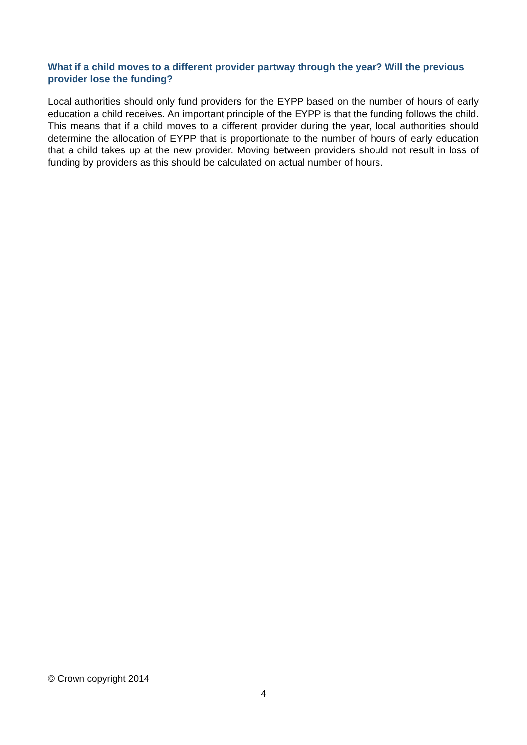What if a child moves to a different provider partway through the year? Will the previous provider lose the funding?
Local authorities should only fund providers for the EYPP based on the number of hours of early education a child receives. An important principle of the EYPP is that the funding follows the child. This means that if a child moves to a different provider during the year, local authorities should determine the allocation of EYPP that is proportionate to the number of hours of early education that a child takes up at the new provider. Moving between providers should not result in loss of funding by providers as this should be calculated on actual number of hours.
© Crown copyright 2014
4